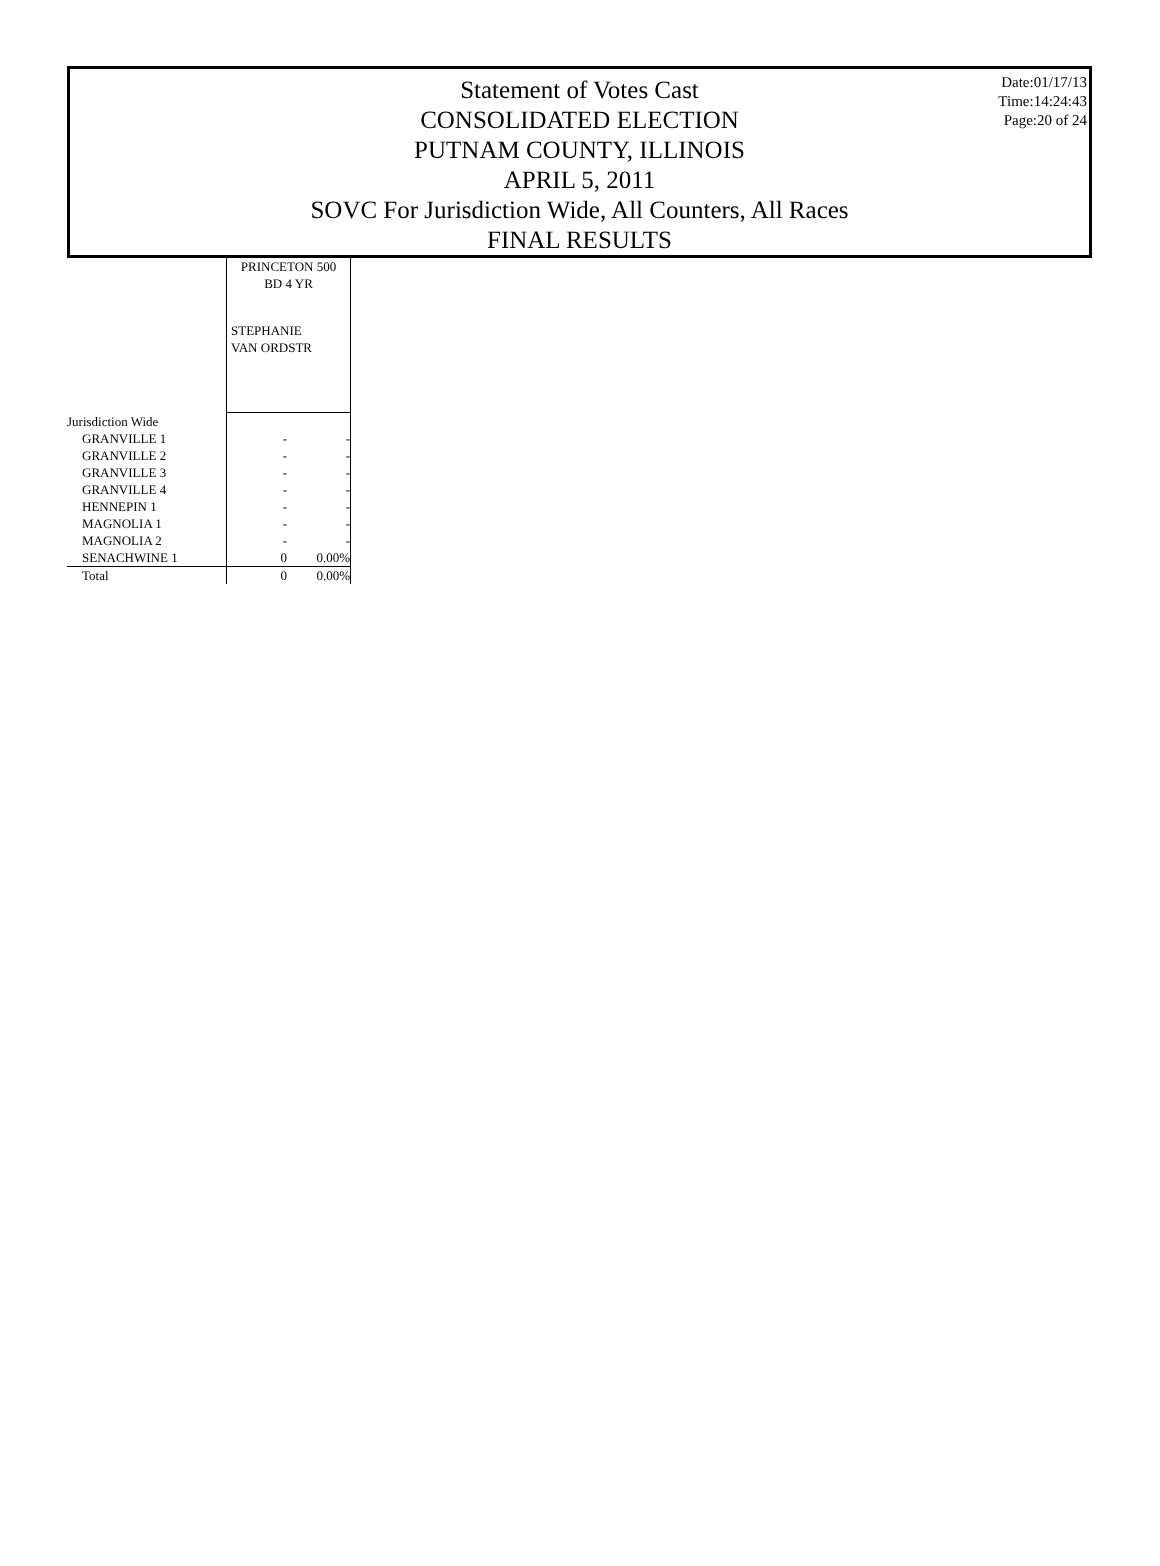Statement of Votes Cast
CONSOLIDATED ELECTION
PUTNAM COUNTY, ILLINOIS
APRIL 5, 2011
SOVC For Jurisdiction Wide, All Counters, All Races
FINAL RESULTS
Date:01/17/13
Time:14:24:43
Page:20 of 24
| | PRINCETON 500 BD 4 YR | |
| | STEPHANIE VAN ORDSTR | |
| Jurisdiction Wide | | |
| GRANVILLE 1 | - | - |
| GRANVILLE 2 | - | - |
| GRANVILLE 3 | - | - |
| GRANVILLE 4 | - | - |
| HENNEPIN 1 | - | - |
| MAGNOLIA 1 | - | - |
| MAGNOLIA 2 | - | - |
| SENACHWINE 1 | 0 | 0.00% |
| Total | 0 | 0.00% |